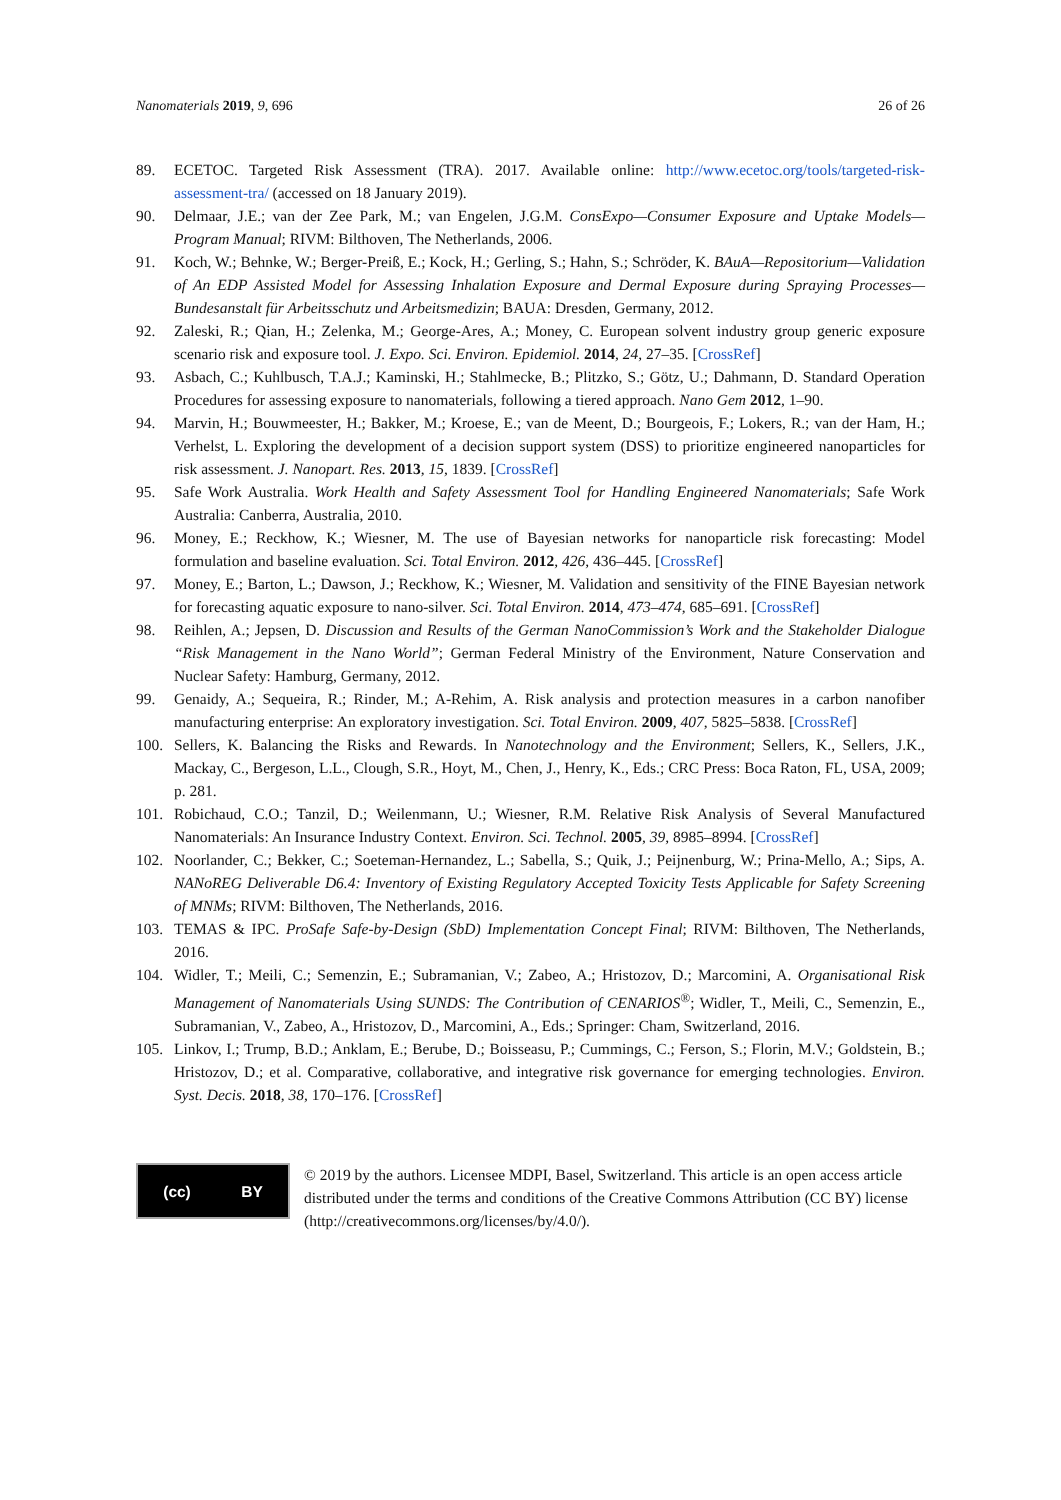Nanomaterials 2019, 9, 696 26 of 26
89. ECETOC. Targeted Risk Assessment (TRA). 2017. Available online: http://www.ecetoc.org/tools/targeted-risk-assessment-tra/ (accessed on 18 January 2019).
90. Delmaar, J.E.; van der Zee Park, M.; van Engelen, J.G.M. ConsExpo—Consumer Exposure and Uptake Models—Program Manual; RIVM: Bilthoven, The Netherlands, 2006.
91. Koch, W.; Behnke, W.; Berger-Preiß, E.; Kock, H.; Gerling, S.; Hahn, S.; Schröder, K. BAuA—Repositorium—Validation of An EDP Assisted Model for Assessing Inhalation Exposure and Dermal Exposure during Spraying Processes—Bundesanstalt für Arbeitsschutz und Arbeitsmedizin; BAUA: Dresden, Germany, 2012.
92. Zaleski, R.; Qian, H.; Zelenka, M.; George-Ares, A.; Money, C. European solvent industry group generic exposure scenario risk and exposure tool. J. Expo. Sci. Environ. Epidemiol. 2014, 24, 27–35. [CrossRef]
93. Asbach, C.; Kuhlbusch, T.A.J.; Kaminski, H.; Stahlmecke, B.; Plitzko, S.; Götz, U.; Dahmann, D. Standard Operation Procedures for assessing exposure to nanomaterials, following a tiered approach. Nano Gem 2012, 1–90.
94. Marvin, H.; Bouwmeester, H.; Bakker, M.; Kroese, E.; van de Meent, D.; Bourgeois, F.; Lokers, R.; van der Ham, H.; Verhelst, L. Exploring the development of a decision support system (DSS) to prioritize engineered nanoparticles for risk assessment. J. Nanopart. Res. 2013, 15, 1839. [CrossRef]
95. Safe Work Australia. Work Health and Safety Assessment Tool for Handling Engineered Nanomaterials; Safe Work Australia: Canberra, Australia, 2010.
96. Money, E.; Reckhow, K.; Wiesner, M. The use of Bayesian networks for nanoparticle risk forecasting: Model formulation and baseline evaluation. Sci. Total Environ. 2012, 426, 436–445. [CrossRef]
97. Money, E.; Barton, L.; Dawson, J.; Reckhow, K.; Wiesner, M. Validation and sensitivity of the FINE Bayesian network for forecasting aquatic exposure to nano-silver. Sci. Total Environ. 2014, 473–474, 685–691. [CrossRef]
98. Reihlen, A.; Jepsen, D. Discussion and Results of the German NanoCommission’s Work and the Stakeholder Dialogue “Risk Management in the Nano World”; German Federal Ministry of the Environment, Nature Conservation and Nuclear Safety: Hamburg, Germany, 2012.
99. Genaidy, A.; Sequeira, R.; Rinder, M.; A-Rehim, A. Risk analysis and protection measures in a carbon nanofiber manufacturing enterprise: An exploratory investigation. Sci. Total Environ. 2009, 407, 5825–5838. [CrossRef]
100. Sellers, K. Balancing the Risks and Rewards. In Nanotechnology and the Environment; Sellers, K., Sellers, J.K., Mackay, C., Bergeson, L.L., Clough, S.R., Hoyt, M., Chen, J., Henry, K., Eds.; CRC Press: Boca Raton, FL, USA, 2009; p. 281.
101. Robichaud, C.O.; Tanzil, D.; Weilenmann, U.; Wiesner, R.M. Relative Risk Analysis of Several Manufactured Nanomaterials: An Insurance Industry Context. Environ. Sci. Technol. 2005, 39, 8985–8994. [CrossRef]
102. Noorlander, C.; Bekker, C.; Soeteman-Hernandez, L.; Sabella, S.; Quik, J.; Peijnenburg, W.; Prina-Mello, A.; Sips, A. NANoREG Deliverable D6.4: Inventory of Existing Regulatory Accepted Toxicity Tests Applicable for Safety Screening of MNMs; RIVM: Bilthoven, The Netherlands, 2016.
103. TEMAS & IPC. ProSafe Safe-by-Design (SbD) Implementation Concept Final; RIVM: Bilthoven, The Netherlands, 2016.
104. Widler, T.; Meili, C.; Semenzin, E.; Subramanian, V.; Zabeo, A.; Hristozov, D.; Marcomini, A. Organisational Risk Management of Nanomaterials Using SUNDS: The Contribution of CENARIOS<sup>®</sup>; Widler, T., Meili, C., Semenzin, E., Subramanian, V., Zabeo, A., Hristozov, D., Marcomini, A., Eds.; Springer: Cham, Switzerland, 2016.
105. Linkov, I.; Trump, B.D.; Anklam, E.; Berube, D.; Boisseasu, P.; Cummings, C.; Ferson, S.; Florin, M.V.; Goldstein, B.; Hristozov, D.; et al. Comparative, collaborative, and integrative risk governance for emerging technologies. Environ. Syst. Decis. 2018, 38, 170–176. [CrossRef]
(cc) BY
© 2019 by the authors. Licensee MDPI, Basel, Switzerland. This article is an open access article distributed under the terms and conditions of the Creative Commons Attribution (CC BY) license (http://creativecommons.org/licenses/by/4.0/).